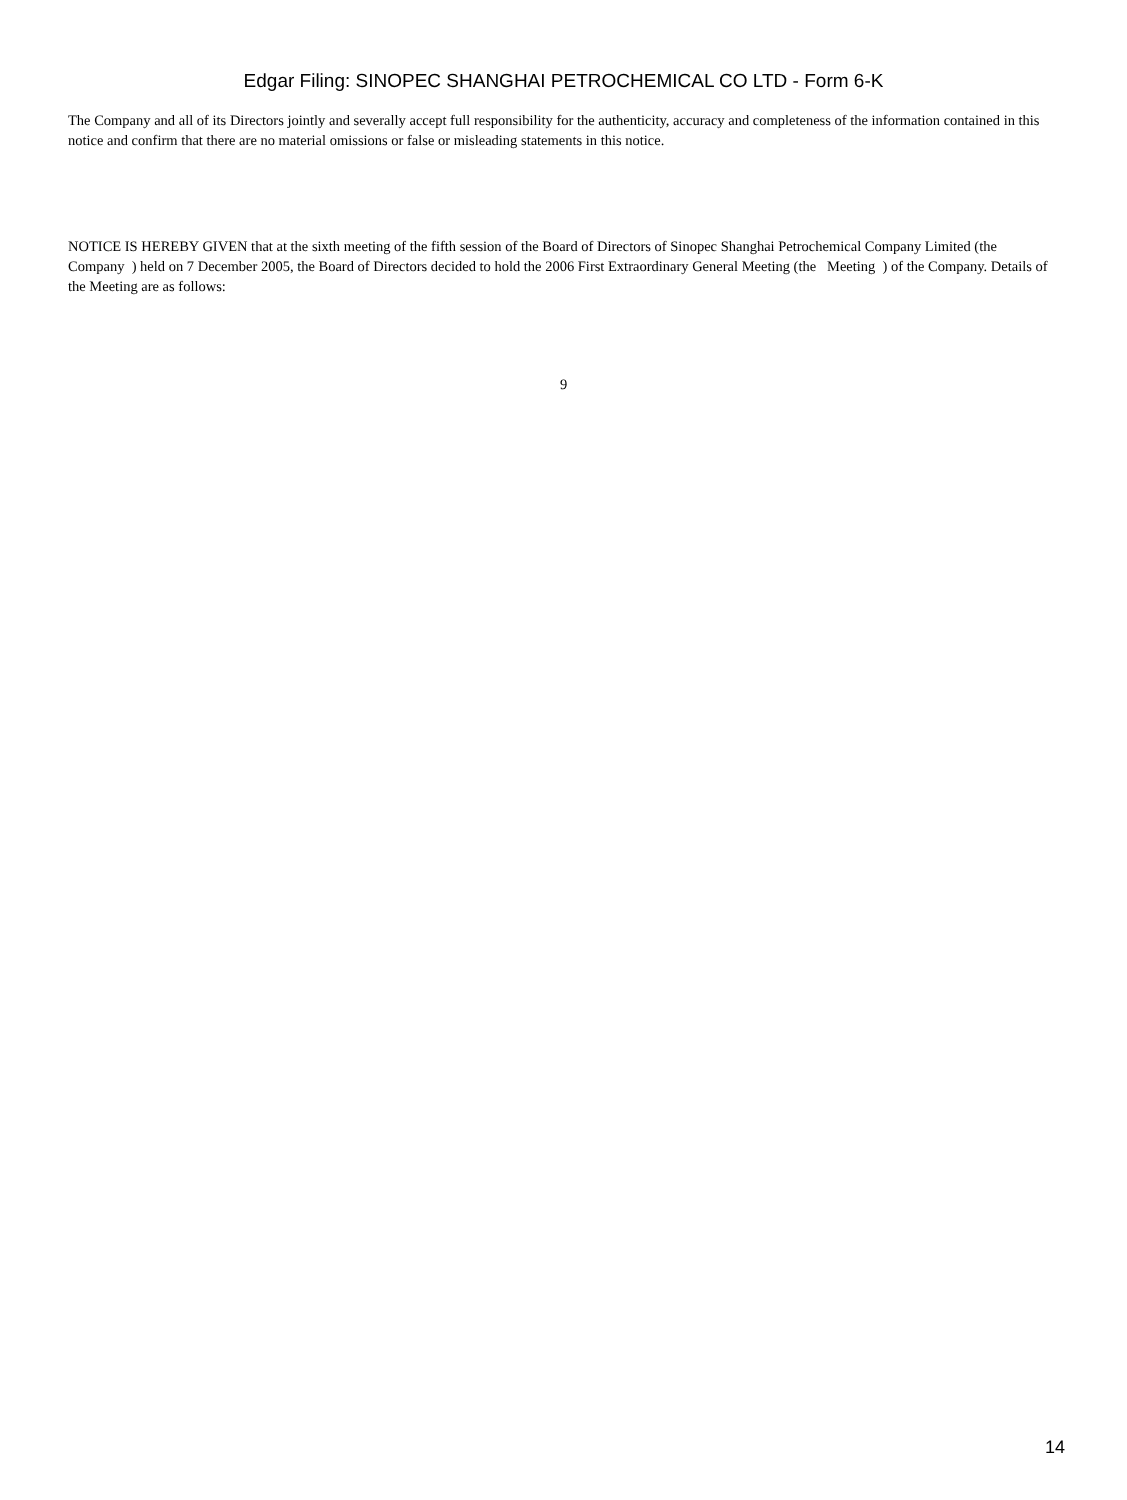Edgar Filing: SINOPEC SHANGHAI PETROCHEMICAL CO LTD - Form 6-K
The Company and all of its Directors jointly and severally accept full responsibility for the authenticity, accuracy and completeness of the information contained in this notice and confirm that there are no material omissions or false or misleading statements in this notice.
NOTICE IS HEREBY GIVEN that at the sixth meeting of the fifth session of the Board of Directors of Sinopec Shanghai Petrochemical Company Limited (the Company ) held on 7 December 2005, the Board of Directors decided to hold the 2006 First Extraordinary General Meeting (the Meeting ) of the Company. Details of the Meeting are as follows:
9
14